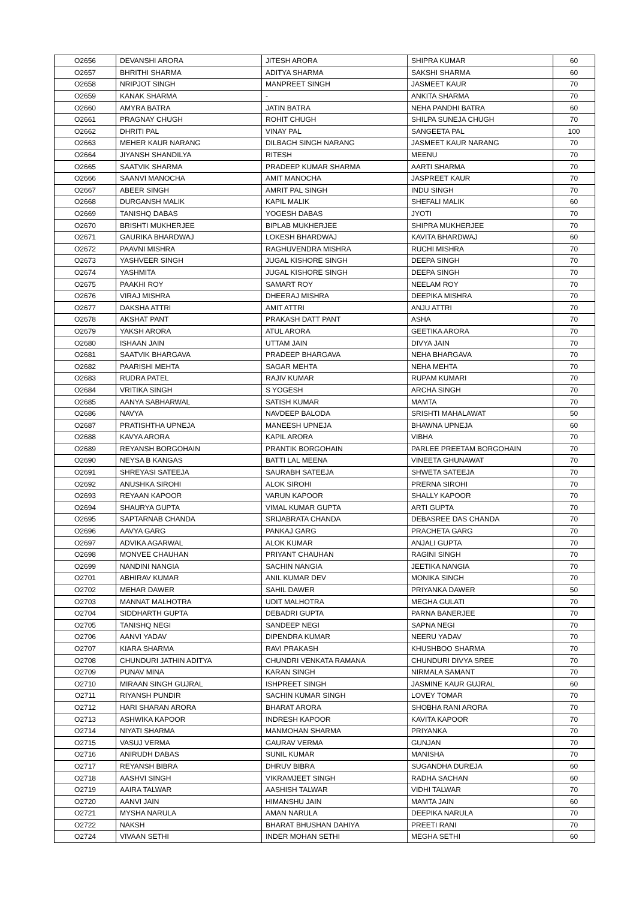| O2656 | DEVANSHI ARORA | JITESH ARORA | SHIPRA KUMAR | 60 |
| O2657 | BHRITHI SHARMA | ADITYA SHARMA | SAKSHI SHARMA | 60 |
| O2658 | NRIPJOT SINGH | MANPREET SINGH | JASMEET KAUR | 70 |
| O2659 | KANAK SHARMA | - | ANKITA SHARMA | 70 |
| O2660 | AMYRA BATRA | JATIN BATRA | NEHA PANDHI BATRA | 60 |
| O2661 | PRAGNAY CHUGH | ROHIT CHUGH | SHILPA SUNEJA CHUGH | 70 |
| O2662 | DHRITI PAL | VINAY PAL | SANGEETA PAL | 100 |
| O2663 | MEHER KAUR NARANG | DILBAGH SINGH NARANG | JASMEET KAUR NARANG | 70 |
| O2664 | JIYANSH SHANDILYA | RITESH | MEENU | 70 |
| O2665 | SAATVIK SHARMA | PRADEEP KUMAR SHARMA | AARTI SHARMA | 70 |
| O2666 | SAANVI MANOCHA | AMIT MANOCHA | JASPREET KAUR | 70 |
| O2667 | ABEER SINGH | AMRIT PAL SINGH | INDU SINGH | 70 |
| O2668 | DURGANSH MALIK | KAPIL MALIK | SHEFALI MALIK | 60 |
| O2669 | TANISHQ DABAS | YOGESH DABAS | JYOTI | 70 |
| O2670 | BRISHTI MUKHERJEE | BIPLAB MUKHERJEE | SHIPRA MUKHERJEE | 70 |
| O2671 | GAURIKA BHARDWAJ | LOKESH BHARDWAJ | KAVITA BHARDWAJ | 60 |
| O2672 | PAAVNI MISHRA | RAGHUVENDRA MISHRA | RUCHI MISHRA | 70 |
| O2673 | YASHVEER SINGH | JUGAL KISHORE SINGH | DEEPA SINGH | 70 |
| O2674 | YASHMITA | JUGAL KISHORE SINGH | DEEPA SINGH | 70 |
| O2675 | PAAKHI ROY | SAMART ROY | NEELAM ROY | 70 |
| O2676 | VIRAJ MISHRA | DHEERAJ MISHRA | DEEPIKA MISHRA | 70 |
| O2677 | DAKSHA ATTRI | AMIT ATTRI | ANJU ATTRI | 70 |
| O2678 | AKSHAT PANT | PRAKASH DATT PANT | ASHA | 70 |
| O2679 | YAKSH ARORA | ATUL ARORA | GEETIKA ARORA | 70 |
| O2680 | ISHAAN JAIN | UTTAM JAIN | DIVYA JAIN | 70 |
| O2681 | SAATVIK BHARGAVA | PRADEEP BHARGAVA | NEHA BHARGAVA | 70 |
| O2682 | PAARISHI MEHTA | SAGAR MEHTA | NEHA MEHTA | 70 |
| O2683 | RUDRA PATEL | RAJIV KUMAR | RUPAM KUMARI | 70 |
| O2684 | VRITIKA SINGH | S YOGESH | ARCHA SINGH | 70 |
| O2685 | AANYA SABHARWAL | SATISH KUMAR | MAMTA | 70 |
| O2686 | NAVYA | NAVDEEP BALODA | SRISHTI MAHALAWAT | 50 |
| O2687 | PRATISHTHA UPNEJA | MANEESH UPNEJA | BHAWNA UPNEJA | 60 |
| O2688 | KAVYA ARORA | KAPIL ARORA | VIBHA | 70 |
| O2689 | REYANSH BORGOHAIN | PRANTIK BORGOHAIN | PARLEE PREETAM BORGOHAIN | 70 |
| O2690 | NEYSA B KANGAS | BATTI LAL MEENA | VINEETA GHUNAWAT | 70 |
| O2691 | SHREYASI SATEEJA | SAURABH SATEEJA | SHWETA SATEEJA | 70 |
| O2692 | ANUSHKA SIROHI | ALOK SIROHI | PRERNA SIROHI | 70 |
| O2693 | REYAAN KAPOOR | VARUN KAPOOR | SHALLY KAPOOR | 70 |
| O2694 | SHAURYA GUPTA | VIMAL KUMAR GUPTA | ARTI GUPTA | 70 |
| O2695 | SAPTARNAB CHANDA | SRIJABRATA CHANDA | DEBASREE DAS CHANDA | 70 |
| O2696 | AAVYA GARG | PANKAJ GARG | PRACHETA GARG | 70 |
| O2697 | ADVIKA AGARWAL | ALOK KUMAR | ANJALI GUPTA | 70 |
| O2698 | MONVEE CHAUHAN | PRIYANT CHAUHAN | RAGINI SINGH | 70 |
| O2699 | NANDINI NANGIA | SACHIN NANGIA | JEETIKA NANGIA | 70 |
| O2701 | ABHIRAV KUMAR | ANIL KUMAR DEV | MONIKA SINGH | 70 |
| O2702 | MEHAR DAWER | SAHIL DAWER | PRIYANKA DAWER | 50 |
| O2703 | MANNAT MALHOTRA | UDIT MALHOTRA | MEGHA GULATI | 70 |
| O2704 | SIDDHARTH GUPTA | DEBADRI GUPTA | PARNA BANERJEE | 70 |
| O2705 | TANISHQ NEGI | SANDEEP NEGI | SAPNA NEGI | 70 |
| O2706 | AANVI YADAV | DIPENDRA KUMAR | NEERU YADAV | 70 |
| O2707 | KIARA SHARMA | RAVI PRAKASH | KHUSHBOO SHARMA | 70 |
| O2708 | CHUNDURI JATHIN ADITYA | CHUNDRI VENKATA RAMANA | CHUNDURI DIVYA SREE | 70 |
| O2709 | PUNAV MINA | KARAN SINGH | NIRMALA SAMANT | 70 |
| O2710 | MIRAAN SINGH GUJRAL | ISHPREET SINGH | JASMINE KAUR GUJRAL | 60 |
| O2711 | RIYANSH PUNDIR | SACHIN KUMAR SINGH | LOVEY TOMAR | 70 |
| O2712 | HARI SHARAN ARORA | BHARAT ARORA | SHOBHA RANI ARORA | 70 |
| O2713 | ASHWIKA KAPOOR | INDRESH KAPOOR | KAVITA KAPOOR | 70 |
| O2714 | NIYATI SHARMA | MANMOHAN SHARMA | PRIYANKA | 70 |
| O2715 | VASUJ VERMA | GAURAV VERMA | GUNJAN | 70 |
| O2716 | ANIRUDH DABAS | SUNIL KUMAR | MANISHA | 70 |
| O2717 | REYANSH BIBRA | DHRUV BIBRA | SUGANDHA DUREJA | 60 |
| O2718 | AASHVI SINGH | VIKRAMJEET SINGH | RADHA SACHAN | 60 |
| O2719 | AAIRA TALWAR | AASHISH TALWAR | VIDHI TALWAR | 70 |
| O2720 | AANVI JAIN | HIMANSHU JAIN | MAMTA JAIN | 60 |
| O2721 | MYSHA NARULA | AMAN NARULA | DEEPIKA NARULA | 70 |
| O2722 | NAKSH | BHARAT BHUSHAN DAHIYA | PREETI RANI | 70 |
| O2724 | VIVAAN SETHI | INDER MOHAN SETHI | MEGHA SETHI | 60 |